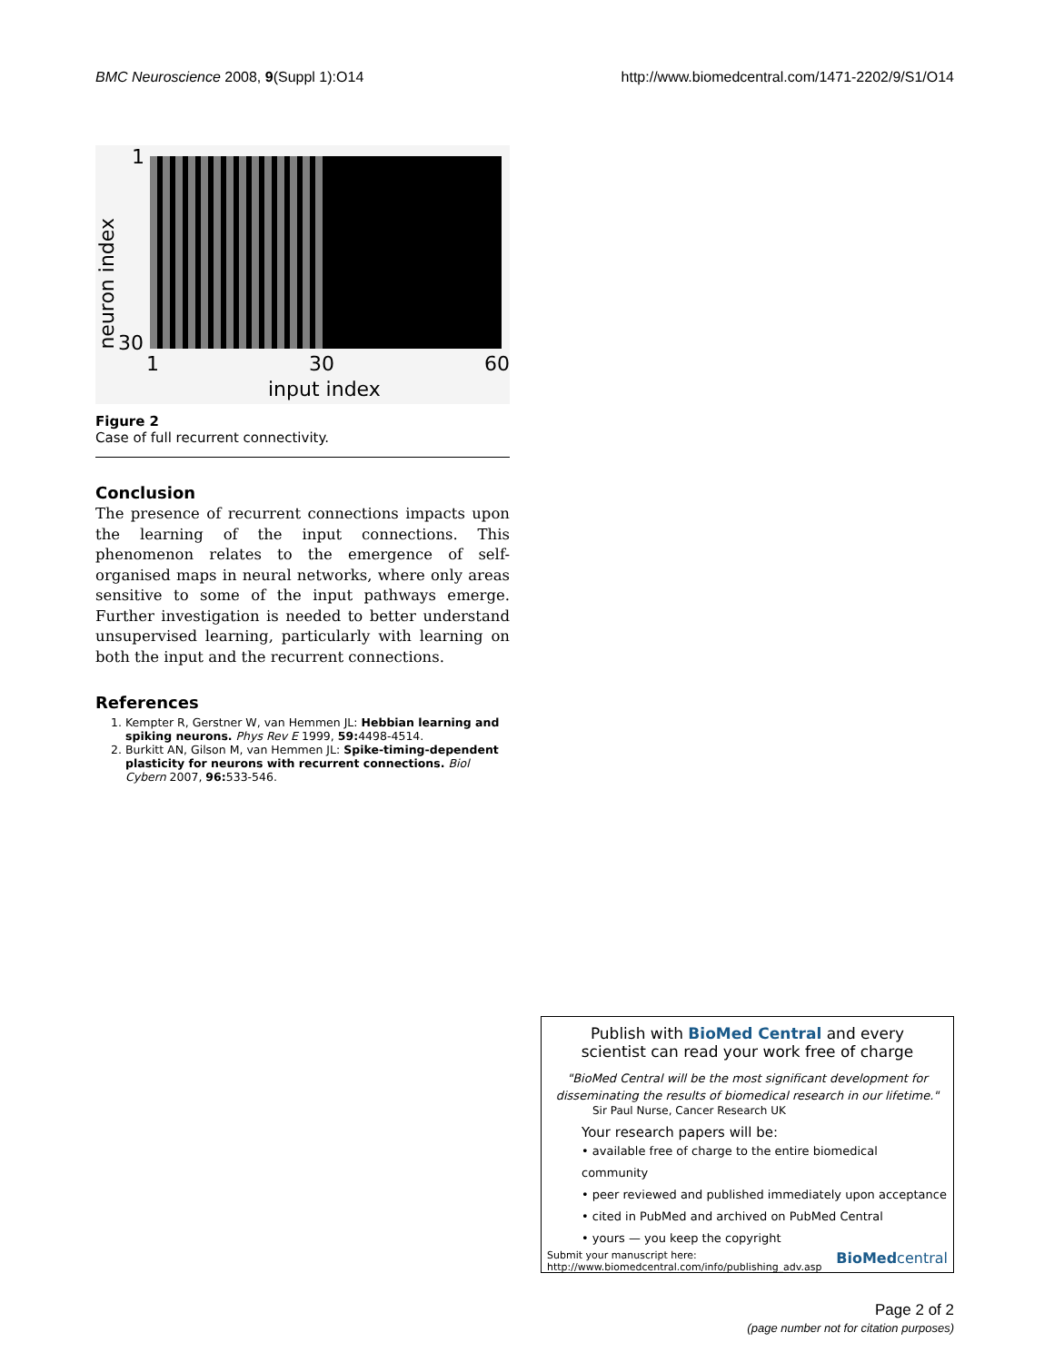BMC Neuroscience 2008, 9(Suppl 1):O14 http://www.biomedcentral.com/1471-2202/9/S1/O14
1
30
neuron index
1 30 60
input index
Figure 2
Case of full recurrent connectivity.
Conclusion
The presence of recurrent connections impacts upon the learning of the input connections. This phenomenon relates to the emergence of self-organised maps in neural networks, where only areas sensitive to some of the input pathways emerge. Further investigation is needed to better understand unsupervised learning, particularly with learning on both the input and the recurrent connections.
References
1. Kempter R, Gerstner W, van Hemmen JL: Hebbian learning and spiking neurons. Phys Rev E 1999, 59: 4498-4514.
2. Burkitt AN, Gilson M, van Hemmen JL: Spike-timing-dependent plasticity for neurons with recurrent connections. Biol Cybern 2007, 96: 533-546.
Publish with BioMed Central and every
scientist can read your work free of charge
"BioMed Central will be the most significant development for disseminating the results of biomedical research in our lifetime."
Sir Paul Nurse, Cancer Research UK
Your research papers will be:
• available free of charge to the entire biomedical community
• peer reviewed and published immediately upon acceptance
• cited in PubMed and archived on PubMed Central
• yours — you keep the copyright
Submit your manuscript here:
http://www.biomedcentral.com/info/publishing_adv.asp BioMedcentral
Page 2 of 2
(page number not for citation purposes)